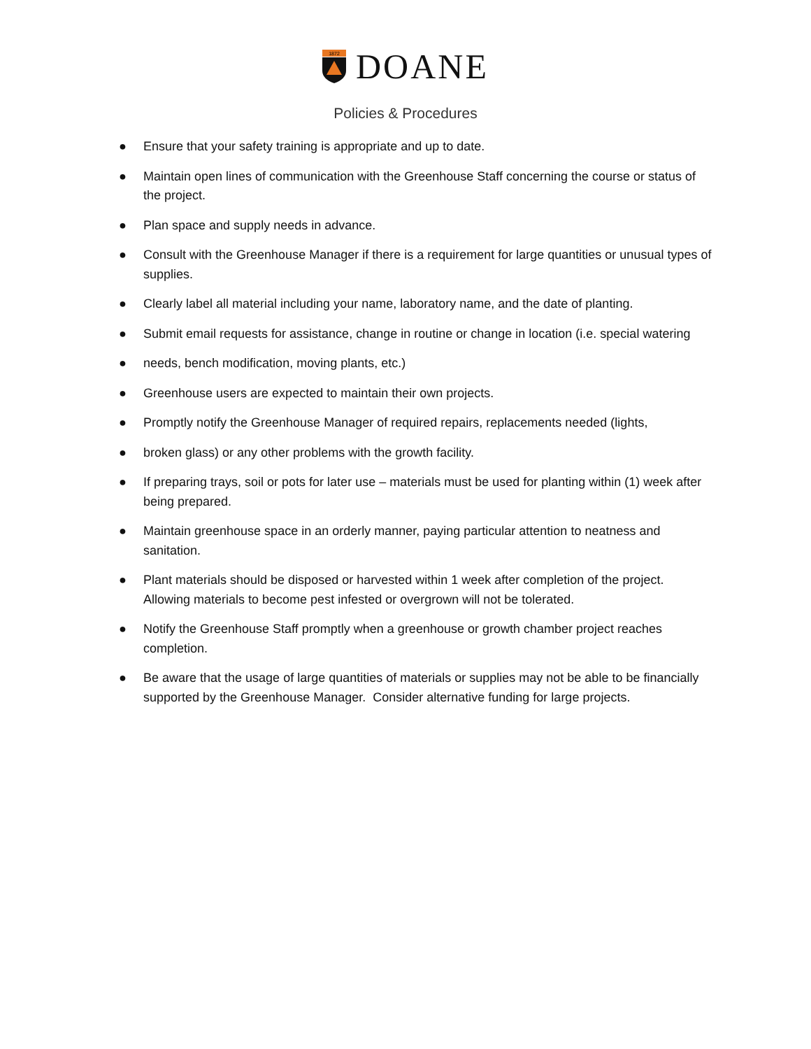1872
DOANE
Policies & Procedures
● Ensure that your safety training is appropriate and up to date.
● Maintain open lines of communication with the Greenhouse Staff concerning the course or status of the project.
● Plan space and supply needs in advance.
● Consult with the Greenhouse Manager if there is a requirement for large quantities or unusual types of supplies.
● Clearly label all material including your name, laboratory name, and the date of planting.
● Submit email requests for assistance, change in routine or change in location (i.e. special watering
● needs, bench modification, moving plants, etc.)
● Greenhouse users are expected to maintain their own projects.
● Promptly notify the Greenhouse Manager of required repairs, replacements needed (lights,
● broken glass) or any other problems with the growth facility.
● If preparing trays, soil or pots for later use – materials must be used for planting within (1) week after being prepared.
● Maintain greenhouse space in an orderly manner, paying particular attention to neatness and sanitation.
● Plant materials should be disposed or harvested within 1 week after completion of the project. Allowing materials to become pest infested or overgrown will not be tolerated.
● Notify the Greenhouse Staff promptly when a greenhouse or growth chamber project reaches completion.
● Be aware that the usage of large quantities of materials or supplies may not be able to be financially supported by the Greenhouse Manager. Consider alternative funding for large projects.